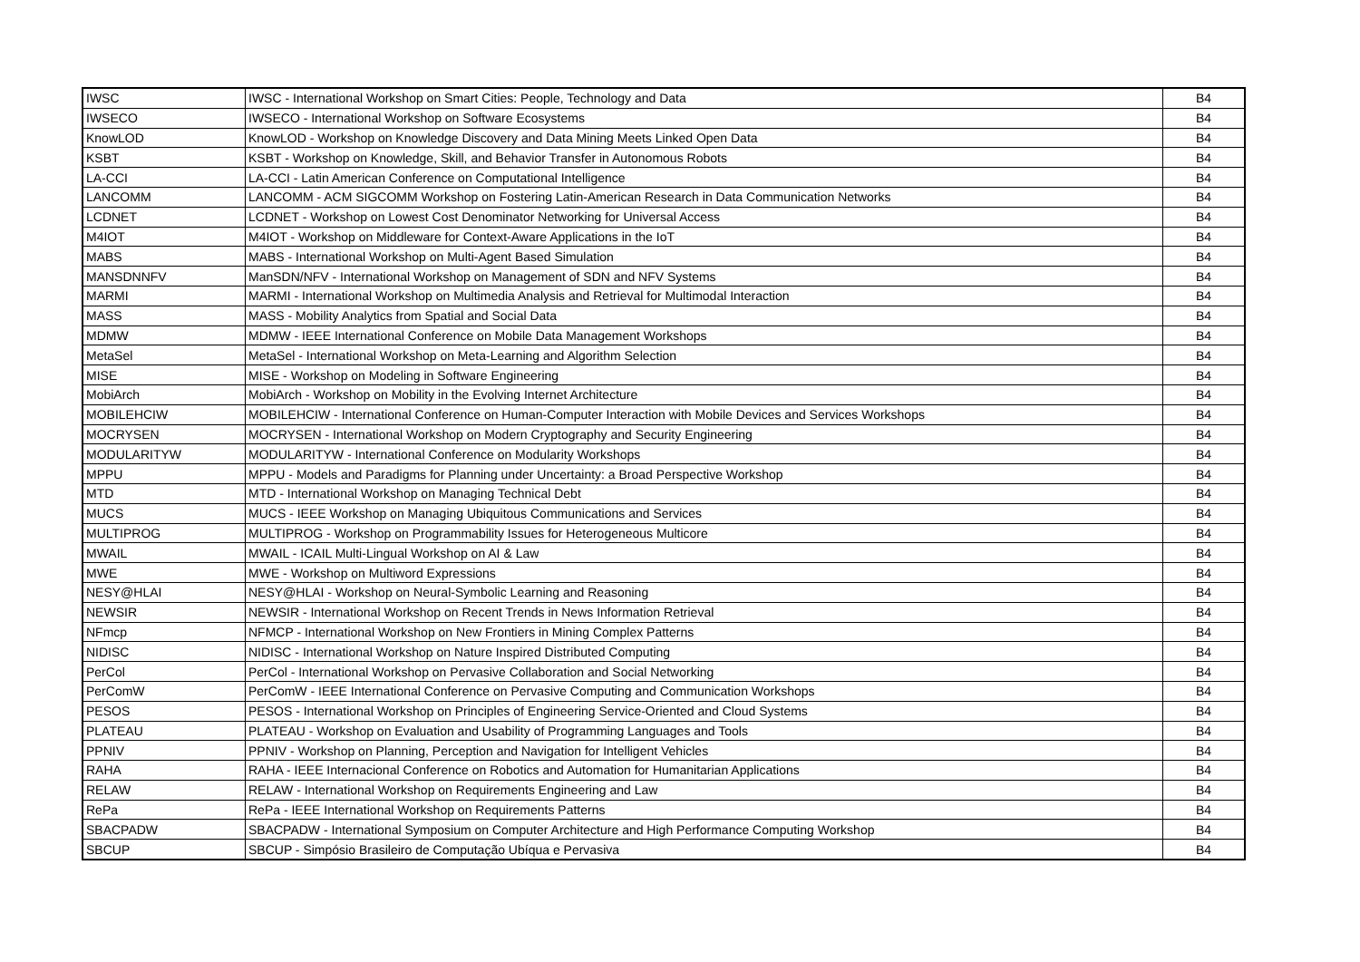| IWSC | IWSC - International Workshop on Smart Cities: People, Technology and Data | B4 |
| IWSECO | IWSECO - International Workshop on Software Ecosystems | B4 |
| KnowLOD | KnowLOD - Workshop on Knowledge Discovery and Data Mining Meets Linked Open Data | B4 |
| KSBT | KSBT - Workshop on Knowledge, Skill, and Behavior Transfer in Autonomous Robots | B4 |
| LA-CCI | LA-CCI - Latin American Conference on Computational Intelligence | B4 |
| LANCOMM | LANCOMM - ACM SIGCOMM Workshop on Fostering Latin-American Research in Data Communication Networks | B4 |
| LCDNET | LCDNET - Workshop on Lowest Cost Denominator Networking for Universal Access | B4 |
| M4IOT | M4IOT - Workshop on Middleware for Context-Aware Applications in the IoT | B4 |
| MABS | MABS - International Workshop on Multi-Agent Based Simulation | B4 |
| MANSDNNFV | ManSDN/NFV - International Workshop on Management of SDN and NFV Systems | B4 |
| MARMI | MARMI - International Workshop on Multimedia Analysis and Retrieval for Multimodal Interaction | B4 |
| MASS | MASS - Mobility Analytics from Spatial and Social Data | B4 |
| MDMW | MDMW - IEEE International Conference on Mobile Data Management Workshops | B4 |
| MetaSel | MetaSel - International Workshop on Meta-Learning and Algorithm Selection | B4 |
| MISE | MISE - Workshop on Modeling in Software Engineering | B4 |
| MobiArch | MobiArch - Workshop on Mobility in the Evolving Internet Architecture | B4 |
| MOBILEHCIW | MOBILEHCIW - International Conference on Human-Computer Interaction with Mobile Devices and Services Workshops | B4 |
| MOCRYSEN | MOCRYSEN - International Workshop on Modern Cryptography and Security Engineering | B4 |
| MODULARITYW | MODULARITYW - International Conference on Modularity Workshops | B4 |
| MPPU | MPPU - Models and Paradigms for Planning under Uncertainty: a Broad Perspective Workshop | B4 |
| MTD | MTD - International Workshop on Managing Technical Debt | B4 |
| MUCS | MUCS - IEEE Workshop on Managing Ubiquitous Communications and Services | B4 |
| MULTIPROG | MULTIPROG - Workshop on Programmability Issues for Heterogeneous Multicore | B4 |
| MWAIL | MWAIL - ICAIL Multi-Lingual Workshop on AI & Law | B4 |
| MWE | MWE - Workshop on Multiword Expressions | B4 |
| NESY@HLAI | NESY@HLAI - Workshop on Neural-Symbolic Learning and Reasoning | B4 |
| NEWSIR | NEWSIR - International Workshop on Recent Trends in News Information Retrieval | B4 |
| NFmcp | NFMCP - International Workshop on New Frontiers in Mining Complex Patterns | B4 |
| NIDISC | NIDISC - International Workshop on Nature Inspired Distributed Computing | B4 |
| PerCol | PerCol - International Workshop on Pervasive Collaboration and Social Networking | B4 |
| PerComW | PerComW - IEEE International Conference on Pervasive Computing and Communication Workshops | B4 |
| PESOS | PESOS - International Workshop on Principles of Engineering Service-Oriented and Cloud Systems | B4 |
| PLATEAU | PLATEAU - Workshop on Evaluation and Usability of Programming Languages and Tools | B4 |
| PPNIV | PPNIV - Workshop on Planning, Perception and Navigation for Intelligent Vehicles | B4 |
| RAHA | RAHA - IEEE Internacional Conference on Robotics and Automation for Humanitarian Applications | B4 |
| RELAW | RELAW - International Workshop on Requirements Engineering and Law | B4 |
| RePa | RePa - IEEE International Workshop on Requirements Patterns | B4 |
| SBACPADW | SBACPADW - International Symposium on Computer Architecture and High Performance Computing Workshop | B4 |
| SBCUP | SBCUP - Simpósio Brasileiro de Computação Ubíqua e Pervasiva | B4 |